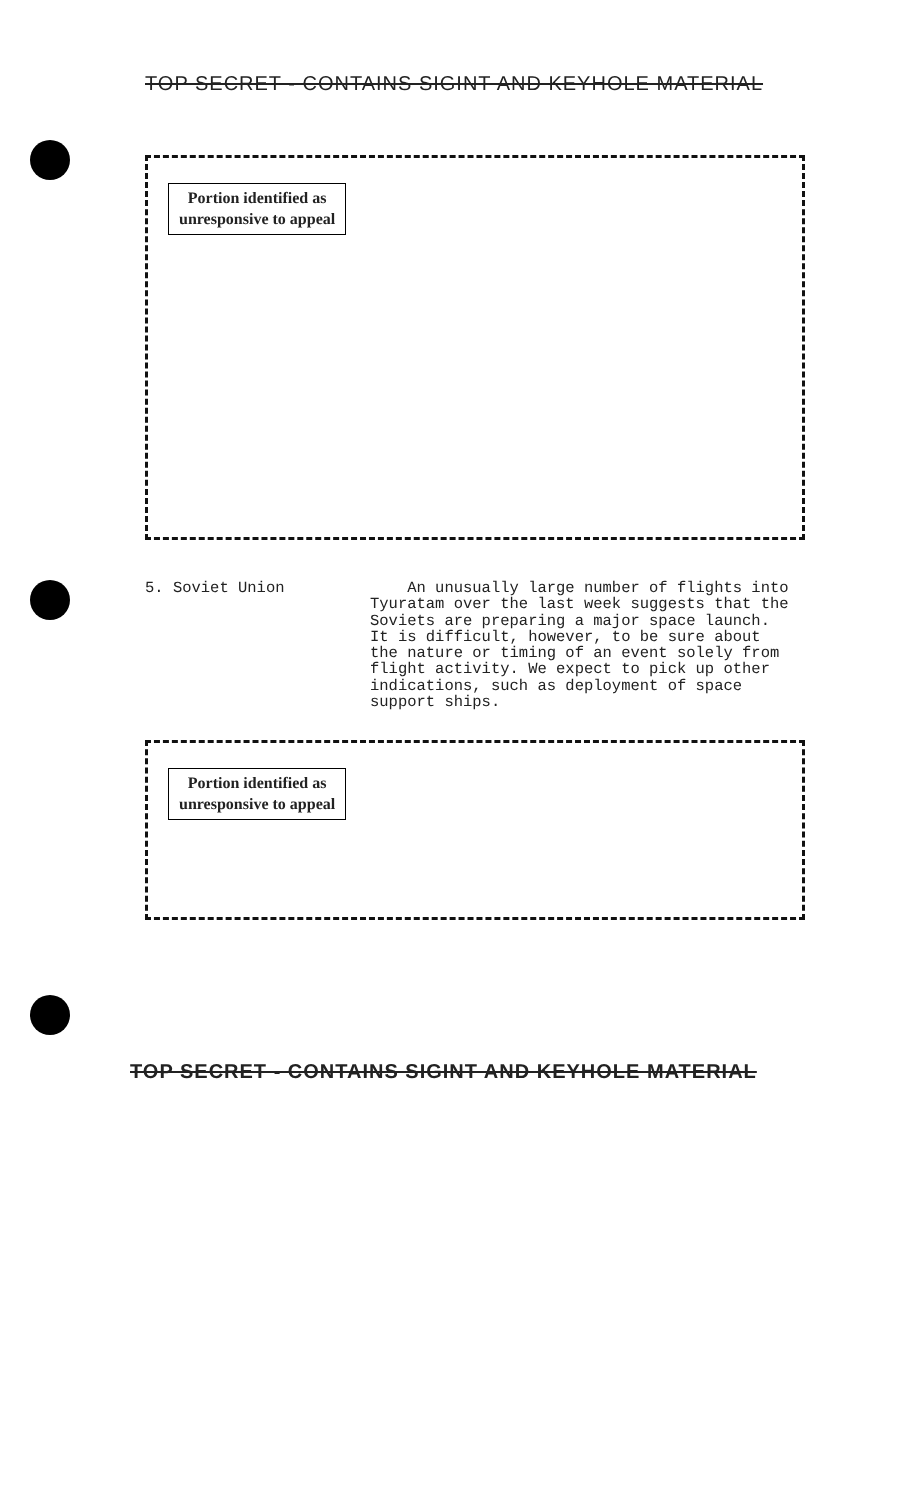TOP SECRET - CONTAINS SIGINT AND KEYHOLE MATERIAL
Portion identified as
unresponsive to appeal
5. Soviet Union An unusually large number of flights into Tyuratam over the last week suggests that the Soviets are preparing a major space launch. It is difficult, however, to be sure about the nature or timing of an event solely from flight activity. We expect to pick up other indications, such as deployment of space support ships.
Portion identified as
unresponsive to appeal
TOP SECRET - CONTAINS SIGINT AND KEYHOLE MATERIAL